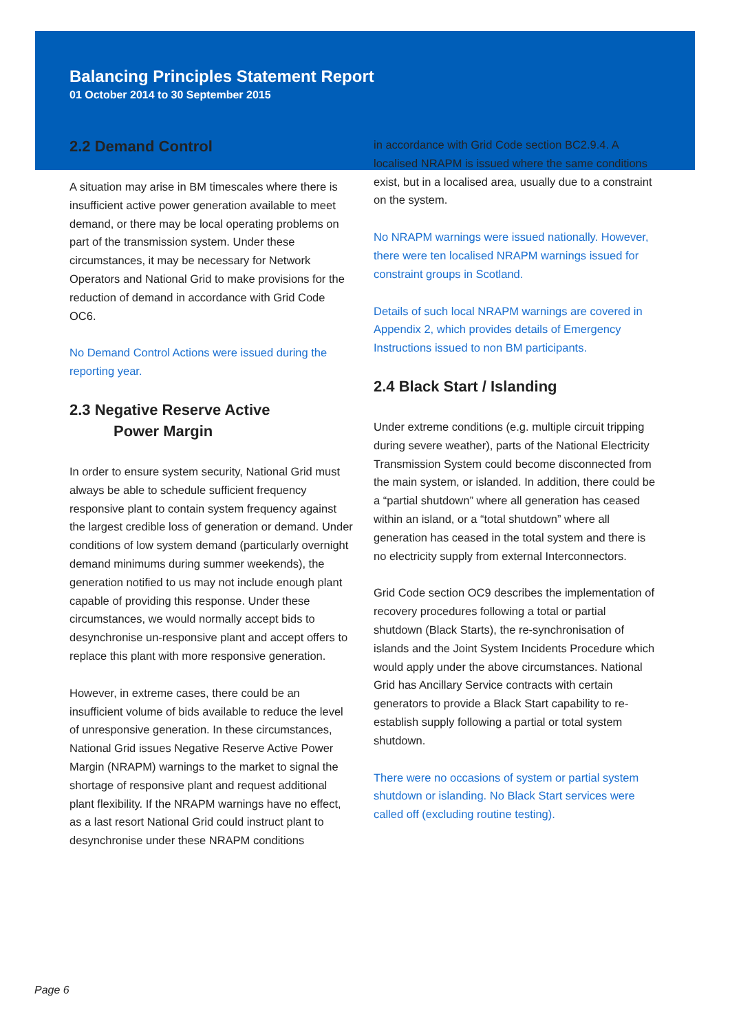Balancing Principles Statement Report
01 October 2014 to 30 September 2015
2.2 Demand Control
A situation may arise in BM timescales where there is insufficient active power generation available to meet demand, or there may be local operating problems on part of the transmission system. Under these circumstances, it may be necessary for Network Operators and National Grid to make provisions for the reduction of demand in accordance with Grid Code OC6.
No Demand Control Actions were issued during the reporting year.
2.3 Negative Reserve Active
Power Margin
In order to ensure system security, National Grid must always be able to schedule sufficient frequency responsive plant to contain system frequency against the largest credible loss of generation or demand. Under conditions of low system demand (particularly overnight demand minimums during summer weekends), the generation notified to us may not include enough plant capable of providing this response. Under these circumstances, we would normally accept bids to desynchronise un-responsive plant and accept offers to replace this plant with more responsive generation.
However, in extreme cases, there could be an insufficient volume of bids available to reduce the level of unresponsive generation. In these circumstances, National Grid issues Negative Reserve Active Power Margin (NRAPM) warnings to the market to signal the shortage of responsive plant and request additional plant flexibility. If the NRAPM warnings have no effect, as a last resort National Grid could instruct plant to desynchronise under these NRAPM conditions
in accordance with Grid Code section BC2.9.4. A localised NRAPM is issued where the same conditions exist, but in a localised area, usually due to a constraint on the system.
No NRAPM warnings were issued nationally. However, there were ten localised NRAPM warnings issued for constraint groups in Scotland.
Details of such local NRAPM warnings are covered in Appendix 2, which provides details of Emergency Instructions issued to non BM participants.
2.4 Black Start / Islanding
Under extreme conditions (e.g. multiple circuit tripping during severe weather), parts of the National Electricity Transmission System could become disconnected from the main system, or islanded. In addition, there could be a “partial shutdown” where all generation has ceased within an island, or a “total shutdown” where all generation has ceased in the total system and there is no electricity supply from external Interconnectors.
Grid Code section OC9 describes the implementation of recovery procedures following a total or partial shutdown (Black Starts), the re-synchronisation of islands and the Joint System Incidents Procedure which would apply under the above circumstances. National Grid has Ancillary Service contracts with certain generators to provide a Black Start capability to re-establish supply following a partial or total system shutdown.
There were no occasions of system or partial system shutdown or islanding. No Black Start services were called off (excluding routine testing).
Page 6